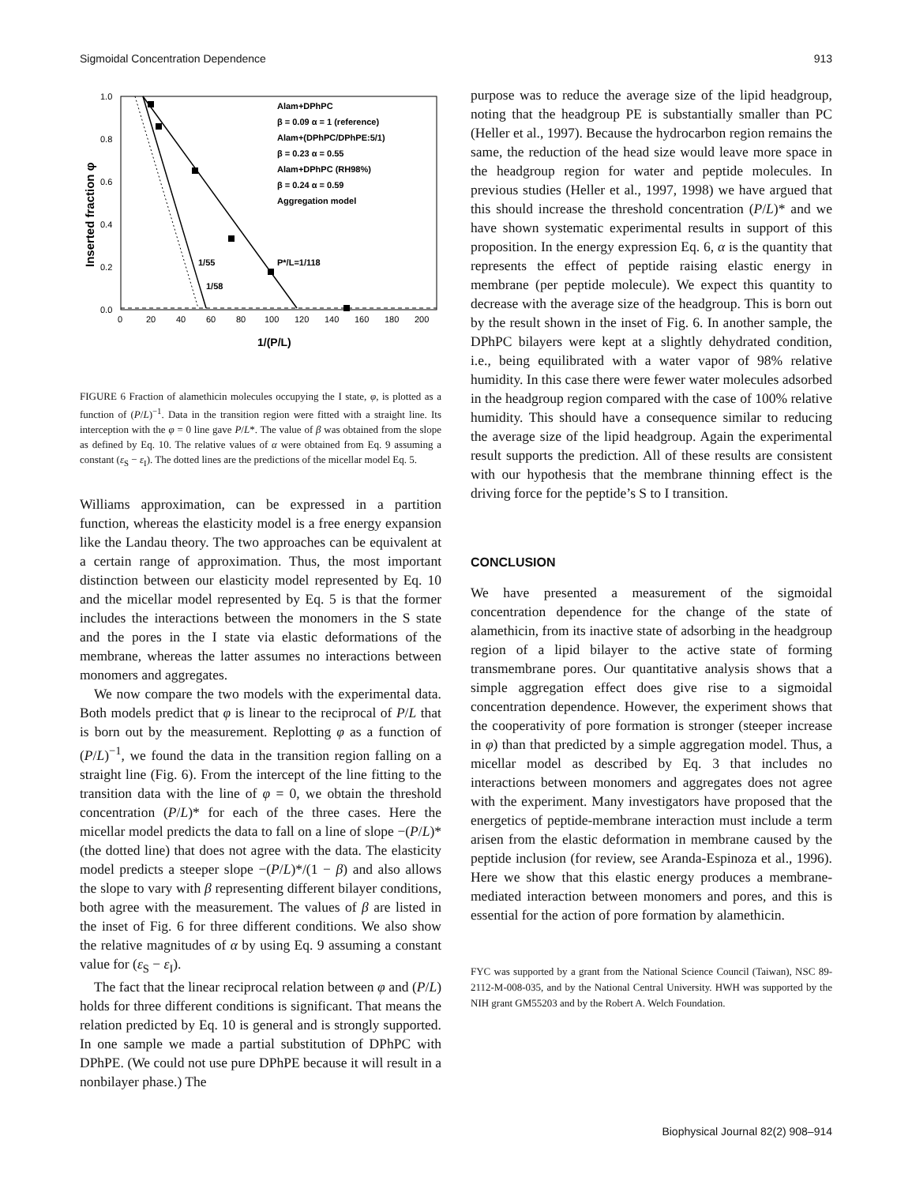Sigmoidal Concentration Dependence 913
1.0
0.8
0.6
0.4
0.2
0.0
0
20
40
60
80
100
120
140
160
180
200
1/(P/L)
Inserted fraction φ
Alam+DPhPC
β = 0.09 α = 1 (reference)
Alam+(DPhPC/DPhPE:5/1)
β = 0.23 α = 0.55
Alam+DPhPC (RH98%)
β = 0.24 α = 0.59
Aggregation model
1/55
1/58
P*/L=1/118
FIGURE 6 Fraction of alamethicin molecules occupying the I state, φ, is plotted as a function of (P/L)<sup>−1</sup>. Data in the transition region were fitted with a straight line. Its interception with the φ = 0 line gave P/L*. The value of β was obtained from the slope as defined by Eq. 10. The relative values of α were obtained from Eq. 9 assuming a constant (ε<sub>S</sub> − ε<sub>I</sub>). The dotted lines are the predictions of the micellar model Eq. 5.
Williams approximation, can be expressed in a partition function, whereas the elasticity model is a free energy expansion like the Landau theory. The two approaches can be equivalent at a certain range of approximation. Thus, the most important distinction between our elasticity model represented by Eq. 10 and the micellar model represented by Eq. 5 is that the former includes the interactions between the monomers in the S state and the pores in the I state via elastic deformations of the membrane, whereas the latter assumes no interactions between monomers and aggregates.
We now compare the two models with the experimental data. Both models predict that φ is linear to the reciprocal of P/L that is born out by the measurement. Replotting φ as a function of (P/L)<sup>−1</sup>, we found the data in the transition region falling on a straight line (Fig. 6). From the intercept of the line fitting to the transition data with the line of φ = 0, we obtain the threshold concentration (P/L)* for each of the three cases. Here the micellar model predicts the data to fall on a line of slope −(P/L)* (the dotted line) that does not agree with the data. The elasticity model predicts a steeper slope −(P/L)*/(1 − β) and also allows the slope to vary with β representing different bilayer conditions, both agree with the measurement. The values of β are listed in the inset of Fig. 6 for three different conditions. We also show the relative magnitudes of α by using Eq. 9 assuming a constant value for (ε<sub>S</sub> − ε<sub>I</sub>).
The fact that the linear reciprocal relation between φ and (P/L) holds for three different conditions is significant. That means the relation predicted by Eq. 10 is general and is strongly supported. In one sample we made a partial substitution of DPhPC with DPhPE. (We could not use pure DPhPE because it will result in a nonbilayer phase.) The
purpose was to reduce the average size of the lipid headgroup, noting that the headgroup PE is substantially smaller than PC (Heller et al., 1997). Because the hydrocarbon region remains the same, the reduction of the head size would leave more space in the headgroup region for water and peptide molecules. In previous studies (Heller et al., 1997, 1998) we have argued that this should increase the threshold concentration (P/L)* and we have shown systematic experimental results in support of this proposition. In the energy expression Eq. 6, α is the quantity that represents the effect of peptide raising elastic energy in membrane (per peptide molecule). We expect this quantity to decrease with the average size of the headgroup. This is born out by the result shown in the inset of Fig. 6. In another sample, the DPhPC bilayers were kept at a slightly dehydrated condition, i.e., being equilibrated with a water vapor of 98% relative humidity. In this case there were fewer water molecules adsorbed in the headgroup region compared with the case of 100% relative humidity. This should have a consequence similar to reducing the average size of the lipid headgroup. Again the experimental result supports the prediction. All of these results are consistent with our hypothesis that the membrane thinning effect is the driving force for the peptide’s S to I transition.
CONCLUSION
We have presented a measurement of the sigmoidal concentration dependence for the change of the state of alamethicin, from its inactive state of adsorbing in the headgroup region of a lipid bilayer to the active state of forming transmembrane pores. Our quantitative analysis shows that a simple aggregation effect does give rise to a sigmoidal concentration dependence. However, the experiment shows that the cooperativity of pore formation is stronger (steeper increase in φ) than that predicted by a simple aggregation model. Thus, a micellar model as described by Eq. 3 that includes no interactions between monomers and aggregates does not agree with the experiment. Many investigators have proposed that the energetics of peptide-membrane interaction must include a term arisen from the elastic deformation in membrane caused by the peptide inclusion (for review, see Aranda-Espinoza et al., 1996). Here we show that this elastic energy produces a membrane-mediated interaction between monomers and pores, and this is essential for the action of pore formation by alamethicin.
FYC was supported by a grant from the National Science Council (Taiwan), NSC 89-2112-M-008-035, and by the National Central University. HWH was supported by the NIH grant GM55203 and by the Robert A. Welch Foundation.
Biophysical Journal 82(2) 908–914